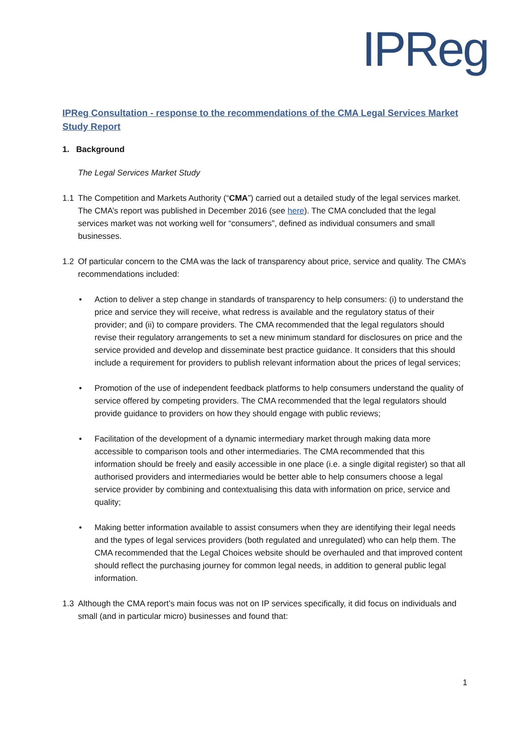IPReg
IPReg Consultation - response to the recommendations of the CMA Legal Services Market Study Report
1. Background
The Legal Services Market Study
1.1 The Competition and Markets Authority (“CMA”) carried out a detailed study of the legal services market. The CMA’s report was published in December 2016 (see here). The CMA concluded that the legal services market was not working well for “consumers”, defined as individual consumers and small businesses.
1.2 Of particular concern to the CMA was the lack of transparency about price, service and quality. The CMA’s recommendations included:
• Action to deliver a step change in standards of transparency to help consumers: (i) to understand the price and service they will receive, what redress is available and the regulatory status of their provider; and (ii) to compare providers. The CMA recommended that the legal regulators should revise their regulatory arrangements to set a new minimum standard for disclosures on price and the service provided and develop and disseminate best practice guidance. It considers that this should include a requirement for providers to publish relevant information about the prices of legal services;
• Promotion of the use of independent feedback platforms to help consumers understand the quality of service offered by competing providers. The CMA recommended that the legal regulators should provide guidance to providers on how they should engage with public reviews;
• Facilitation of the development of a dynamic intermediary market through making data more accessible to comparison tools and other intermediaries. The CMA recommended that this information should be freely and easily accessible in one place (i.e. a single digital register) so that all authorised providers and intermediaries would be better able to help consumers choose a legal service provider by combining and contextualising this data with information on price, service and quality;
• Making better information available to assist consumers when they are identifying their legal needs and the types of legal services providers (both regulated and unregulated) who can help them. The CMA recommended that the Legal Choices website should be overhauled and that improved content should reflect the purchasing journey for common legal needs, in addition to general public legal information.
1.3 Although the CMA report’s main focus was not on IP services specifically, it did focus on individuals and small (and in particular micro) businesses and found that:
1